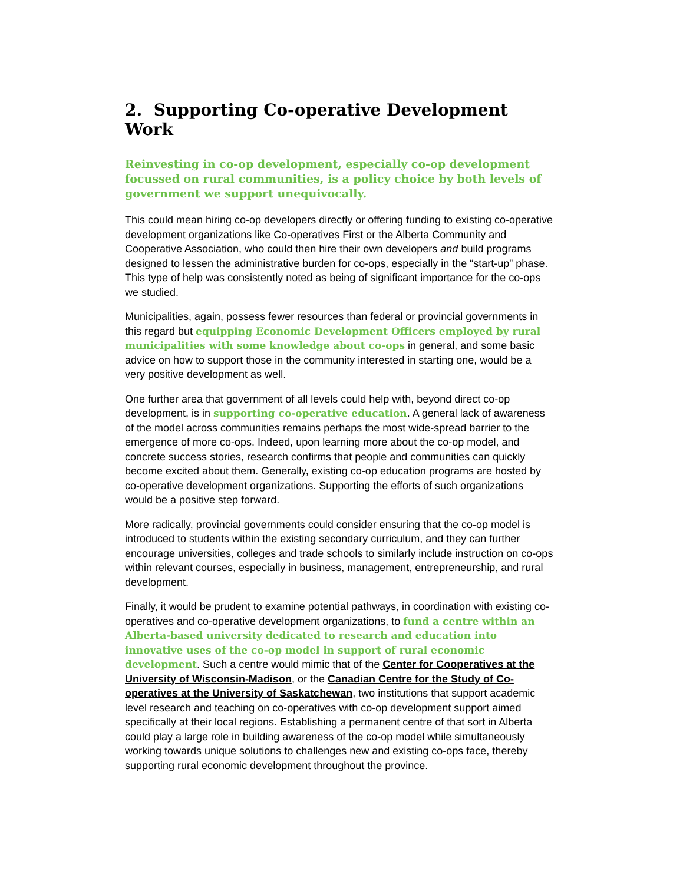2. Supporting Co-operative Development Work
Reinvesting in co-op development, especially co-op development focussed on rural communities, is a policy choice by both levels of government we support unequivocally.
This could mean hiring co-op developers directly or offering funding to existing co-operative development organizations like Co-operatives First or the Alberta Community and Cooperative Association, who could then hire their own developers and build programs designed to lessen the administrative burden for co-ops, especially in the “start-up” phase. This type of help was consistently noted as being of significant importance for the co-ops we studied.
Municipalities, again, possess fewer resources than federal or provincial governments in this regard but equipping Economic Development Officers employed by rural municipalities with some knowledge about co-ops in general, and some basic advice on how to support those in the community interested in starting one, would be a very positive development as well.
One further area that government of all levels could help with, beyond direct co-op development, is in supporting co-operative education. A general lack of awareness of the model across communities remains perhaps the most wide-spread barrier to the emergence of more co-ops. Indeed, upon learning more about the co-op model, and concrete success stories, research confirms that people and communities can quickly become excited about them. Generally, existing co-op education programs are hosted by co-operative development organizations. Supporting the efforts of such organizations would be a positive step forward.
More radically, provincial governments could consider ensuring that the co-op model is introduced to students within the existing secondary curriculum, and they can further encourage universities, colleges and trade schools to similarly include instruction on co-ops within relevant courses, especially in business, management, entrepreneurship, and rural development.
Finally, it would be prudent to examine potential pathways, in coordination with existing co-operatives and co-operative development organizations, to fund a centre within an Alberta-based university dedicated to research and education into innovative uses of the co-op model in support of rural economic development. Such a centre would mimic that of the Center for Cooperatives at the University of Wisconsin-Madison, or the Canadian Centre for the Study of Co-operatives at the University of Saskatchewan, two institutions that support academic level research and teaching on co-operatives with co-op development support aimed specifically at their local regions. Establishing a permanent centre of that sort in Alberta could play a large role in building awareness of the co-op model while simultaneously working towards unique solutions to challenges new and existing co-ops face, thereby supporting rural economic development throughout the province.